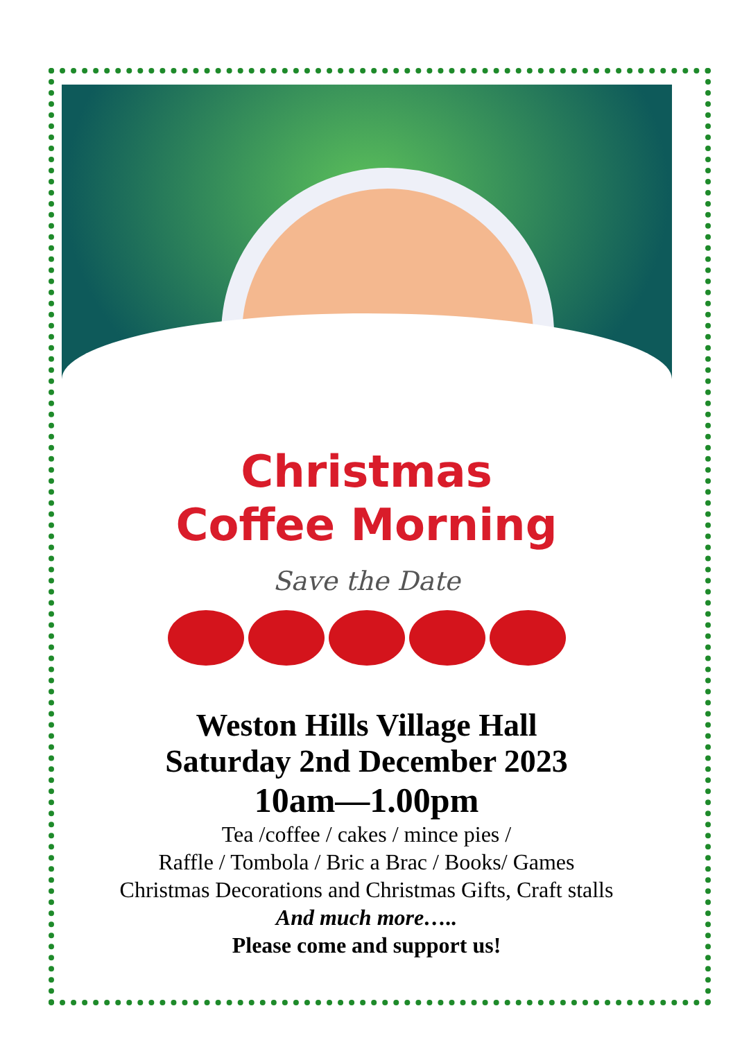Christmas
Coffee Morning
Save the Date
Weston Hills Village Hall
Saturday 2nd December 2023
10am—1.00pm
Tea /coffee / cakes / mince pies /
Raffle / Tombola / Bric a Brac / Books/ Games
Christmas Decorations and Christmas Gifts, Craft stalls
And much more…..
Please come and support us!